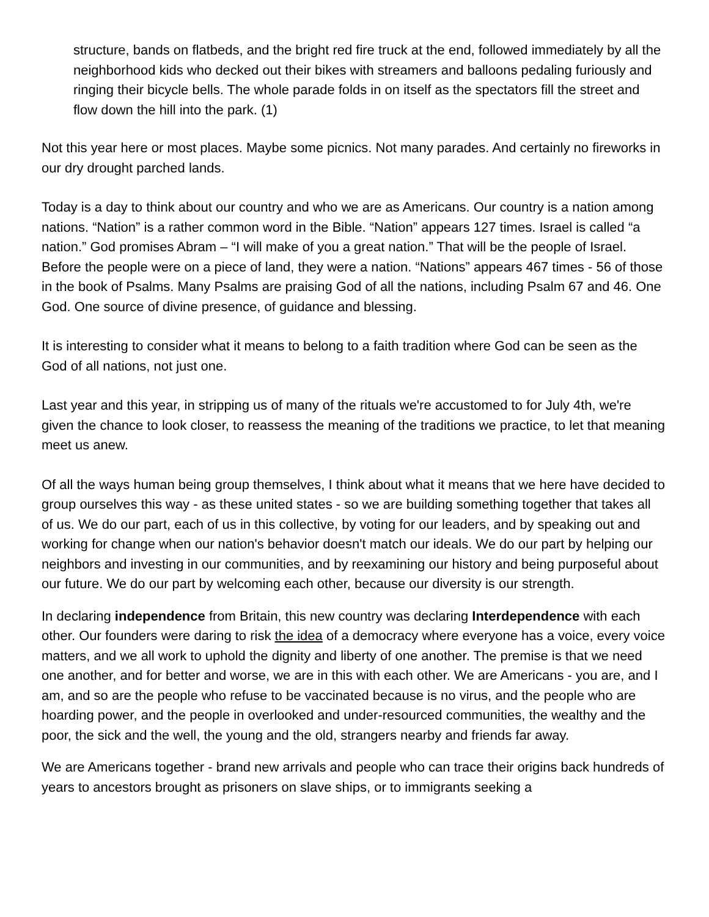structure, bands on flatbeds, and the bright red fire truck at the end, followed immediately by all the neighborhood kids who decked out their bikes with streamers and balloons pedaling furiously and ringing their bicycle bells. The whole parade folds in on itself as the spectators fill the street and flow down the hill into the park. (1)
Not this year here or most places. Maybe some picnics. Not many parades. And certainly no fireworks in our dry drought parched lands.
Today is a day to think about our country and who we are as Americans. Our country is a nation among nations. “Nation” is a rather common word in the Bible. “Nation” appears 127 times. Israel is called “a nation.” God promises Abram – “I will make of you a great nation.” That will be the people of Israel. Before the people were on a piece of land, they were a nation. “Nations” appears 467 times - 56 of those in the book of Psalms. Many Psalms are praising God of all the nations, including Psalm 67 and 46. One God. One source of divine presence, of guidance and blessing.
It is interesting to consider what it means to belong to a faith tradition where God can be seen as the God of all nations, not just one.
Last year and this year, in stripping us of many of the rituals we're accustomed to for July 4th, we're given the chance to look closer, to reassess the meaning of the traditions we practice, to let that meaning meet us anew.
Of all the ways human being group themselves, I think about what it means that we here have decided to group ourselves this way - as these united states - so we are building something together that takes all of us. We do our part, each of us in this collective, by voting for our leaders, and by speaking out and working for change when our nation's behavior doesn't match our ideals. We do our part by helping our neighbors and investing in our communities, and by reexamining our history and being purposeful about our future. We do our part by welcoming each other, because our diversity is our strength.
In declaring independence from Britain, this new country was declaring Interdependence with each other. Our founders were daring to risk the idea of a democracy where everyone has a voice, every voice matters, and we all work to uphold the dignity and liberty of one another. The premise is that we need one another, and for better and worse, we are in this with each other. We are Americans - you are, and I am, and so are the people who refuse to be vaccinated because is no virus, and the people who are hoarding power, and the people in overlooked and under-resourced communities, the wealthy and the poor, the sick and the well, the young and the old, strangers nearby and friends far away.
We are Americans together - brand new arrivals and people who can trace their origins back hundreds of years to ancestors brought as prisoners on slave ships, or to immigrants seeking a